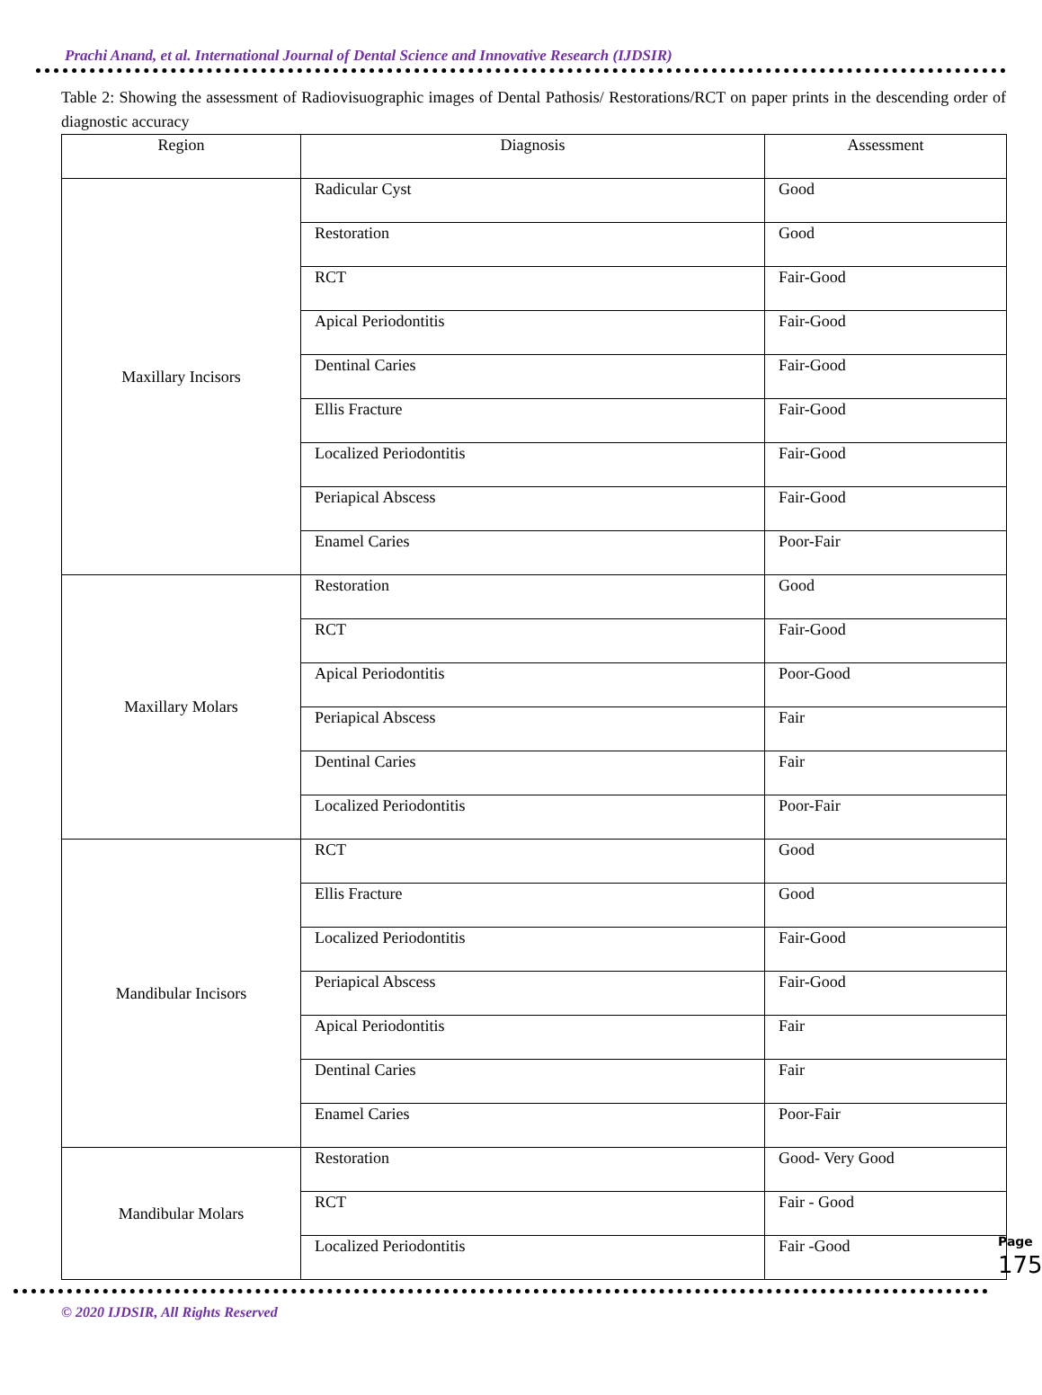Prachi Anand, et al. International Journal of Dental Science and Innovative Research (IJDSIR)
Table 2: Showing the assessment of Radiovisuographic images of Dental Pathosis/ Restorations/RCT on paper prints in the descending order of diagnostic accuracy
| Region | Diagnosis | Assessment |
| --- | --- | --- |
| Maxillary Incisors | Radicular Cyst | Good |
| | Restoration | Good |
| | RCT | Fair-Good |
| | Apical Periodontitis | Fair-Good |
| | Dentinal Caries | Fair-Good |
| | Ellis Fracture | Fair-Good |
| | Localized Periodontitis | Fair-Good |
| | Periapical Abscess | Fair-Good |
| | Enamel Caries | Poor-Fair |
| Maxillary Molars | Restoration | Good |
| | RCT | Fair-Good |
| | Apical Periodontitis | Poor-Good |
| | Periapical Abscess | Fair |
| | Dentinal Caries | Fair |
| | Localized Periodontitis | Poor-Fair |
| Mandibular Incisors | RCT | Good |
| | Ellis Fracture | Good |
| | Localized Periodontitis | Fair-Good |
| | Periapical Abscess | Fair-Good |
| | Apical Periodontitis | Fair |
| | Dentinal Caries | Fair |
| | Enamel Caries | Poor-Fair |
| Mandibular Molars | Restoration | Good- Very Good |
| | RCT | Fair - Good |
| | Localized Periodontitis | Fair -Good |
© 2020 IJDSIR, All Rights Reserved
Page 175